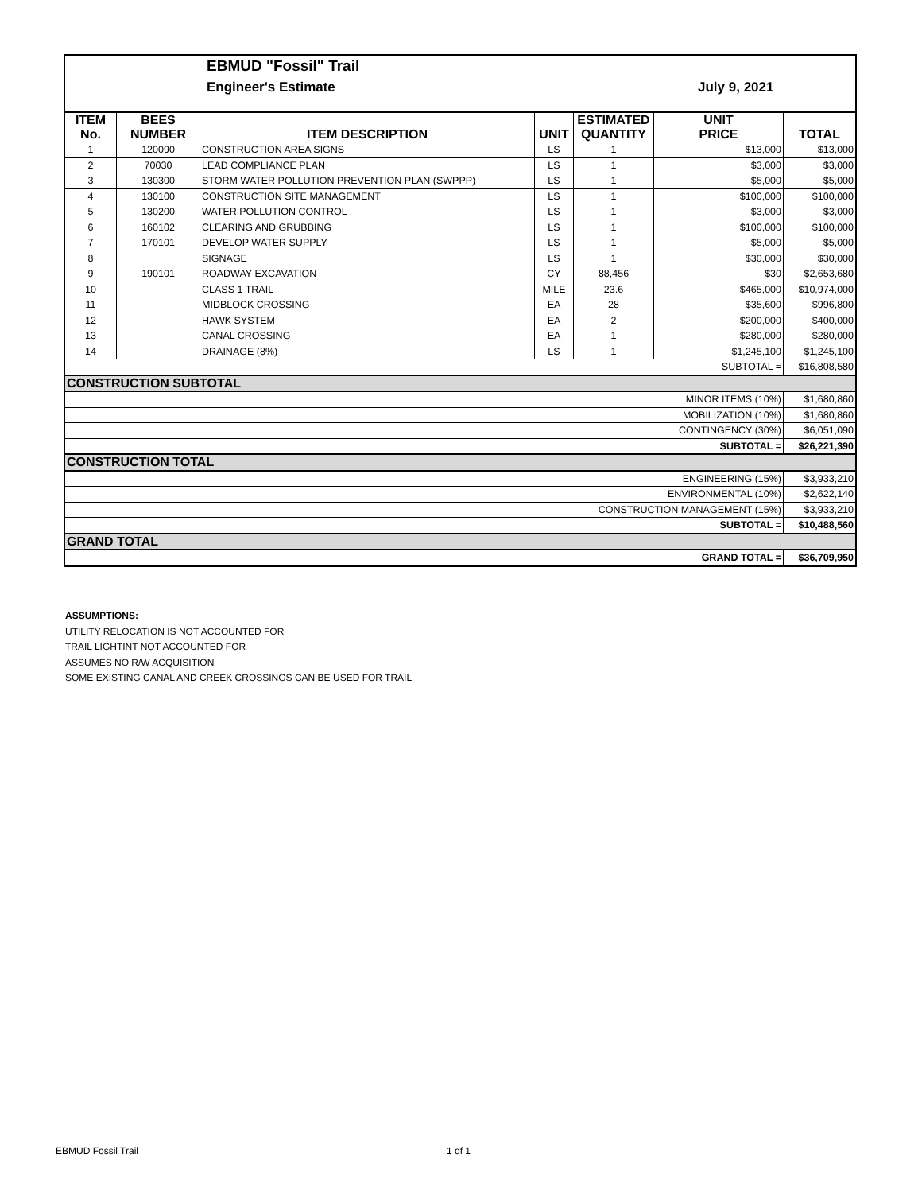EBMUD "Fossil" Trail
Engineer's Estimate July 9, 2021
| ITEM No. | BEES NUMBER | ITEM DESCRIPTION | UNIT | ESTIMATED QUANTITY | UNIT PRICE | TOTAL |
| --- | --- | --- | --- | --- | --- | --- |
| 1 | 120090 | CONSTRUCTION AREA SIGNS | LS | 1 | $13,000 | $13,000 |
| 2 | 70030 | LEAD COMPLIANCE PLAN | LS | 1 | $3,000 | $3,000 |
| 3 | 130300 | STORM WATER POLLUTION PREVENTION PLAN (SWPPP) | LS | 1 | $5,000 | $5,000 |
| 4 | 130100 | CONSTRUCTION SITE MANAGEMENT | LS | 1 | $100,000 | $100,000 |
| 5 | 130200 | WATER POLLUTION CONTROL | LS | 1 | $3,000 | $3,000 |
| 6 | 160102 | CLEARING AND GRUBBING | LS | 1 | $100,000 | $100,000 |
| 7 | 170101 | DEVELOP WATER SUPPLY | LS | 1 | $5,000 | $5,000 |
| 8 | | SIGNAGE | LS | 1 | $30,000 | $30,000 |
| 9 | 190101 | ROADWAY EXCAVATION | CY | 88,456 | $30 | $2,653,680 |
| 10 | | CLASS 1 TRAIL | MILE | 23.6 | $465,000 | $10,974,000 |
| 11 | | MIDBLOCK CROSSING | EA | 28 | $35,600 | $996,800 |
| 12 | | HAWK SYSTEM | EA | 2 | $200,000 | $400,000 |
| 13 | | CANAL CROSSING | EA | 1 | $280,000 | $280,000 |
| 14 | | DRAINAGE (8%) | LS | 1 | $1,245,100 | $1,245,100 |
| SUBTOTAL = | | | | | | $16,808,580 |
| CONSTRUCTION SUBTOTAL | | | | | | |
| MINOR ITEMS (10%) | | | | | | $1,680,860 |
| MOBILIZATION (10%) | | | | | | $1,680,860 |
| CONTINGENCY (30%) | | | | | | $6,051,090 |
| SUBTOTAL = | | | | | | $26,221,390 |
| CONSTRUCTION TOTAL | | | | | | |
| ENGINEERING (15%) | | | | | | $3,933,210 |
| ENVIRONMENTAL (10%) | | | | | | $2,622,140 |
| CONSTRUCTION MANAGEMENT (15%) | | | | | | $3,933,210 |
| SUBTOTAL = | | | | | | $10,488,560 |
| GRAND TOTAL | | | | | | |
| GRAND TOTAL = | | | | | | $36,709,950 |
ASSUMPTIONS:
UTILITY RELOCATION IS NOT ACCOUNTED FOR
TRAIL LIGHTINT NOT ACCOUNTED FOR
ASSUMES NO R/W ACQUISITION
SOME EXISTING CANAL AND CREEK CROSSINGS CAN BE USED FOR TRAIL
EBMUD Fossil Trail 1 of 1